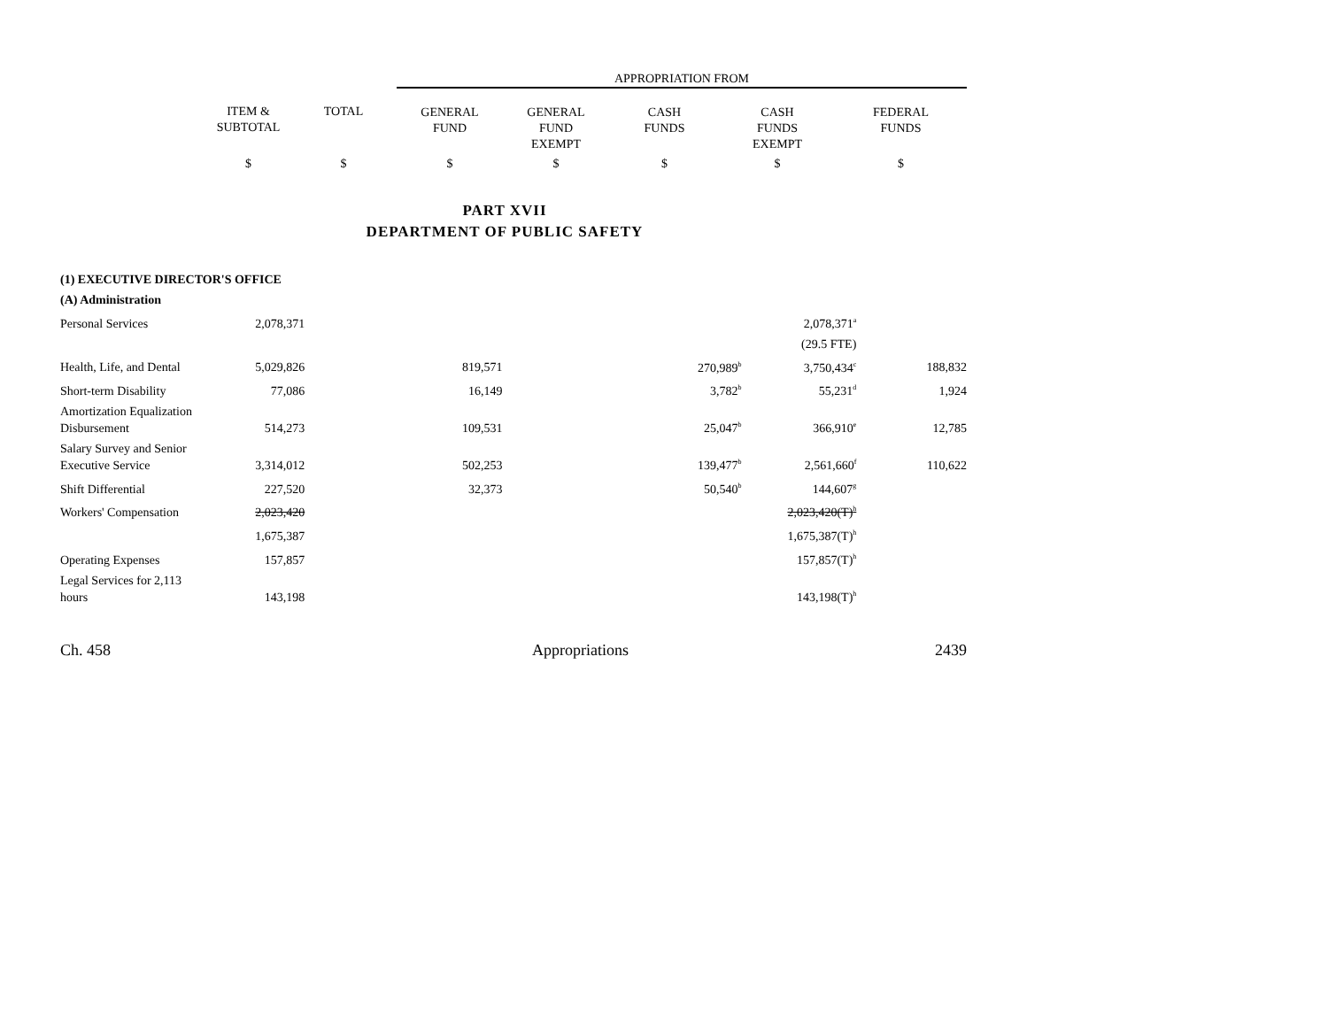| | | | APPROPRIATION FROM | | | | |
| --- | --- | --- | --- | --- | --- | --- | --- |
| | ITEM & SUBTOTAL | TOTAL | GENERAL FUND | GENERAL FUND EXEMPT | CASH FUNDS | CASH FUNDS EXEMPT | FEDERAL FUNDS |
| | $ | $ | $ | $ | $ | $ | $ |
PART XVII
DEPARTMENT OF PUBLIC SAFETY
| (1) EXECUTIVE DIRECTOR'S OFFICE | | | | | | | |
| (A) Administration | | | | | | | |
| Personal Services | 2,078,371 | | | | | 2,078,371<sup>a</sup> | |
| | | | | | | (29.5 FTE) | |
| Health, Life, and Dental | 5,029,826 | | 819,571 | | 270,989<sup>b</sup> | 3,750,434<sup>c</sup> | 188,832 |
| Short-term Disability | 77,086 | | 16,149 | | 3,782<sup>b</sup> | 55,231<sup>d</sup> | 1,924 |
| Amortization Equalization Disbursement | 514,273 | | 109,531 | | 25,047<sup>b</sup> | 366,910<sup>e</sup> | 12,785 |
| Salary Survey and Senior Executive Service | 3,314,012 | | 502,253 | | 139,477<sup>b</sup> | 2,561,660<sup>f</sup> | 110,622 |
| Shift Differential | 227,520 | | 32,373 | | 50,540<sup>b</sup> | 144,607<sup>g</sup> | |
| Workers' Compensation | 2,023,420 | | | | | 2,023,420(T)<sup>h</sup> | |
| | 1,675,387 | | | | | 1,675,387(T)<sup>h</sup> | |
| Operating Expenses | 157,857 | | | | | 157,857(T)<sup>h</sup> | |
| Legal Services for 2,113 hours | 143,198 | | | | | 143,198(T)<sup>h</sup> | |
Ch. 458 Appropriations 2439